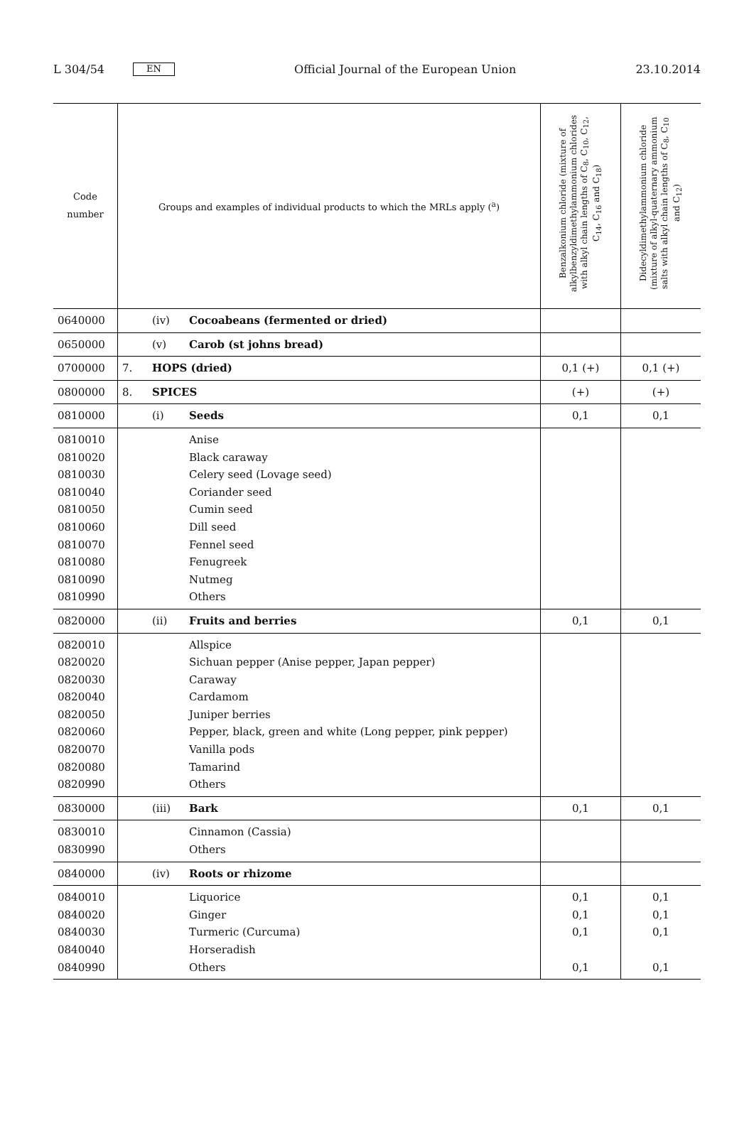L 304/54 EN Official Journal of the European Union 23.10.2014
| Code number | Groups and examples of individual products to which the MRLs apply (<sup>a</sup>) | | | Benzalkonium chloride (mixture of alkylbenzyldimethylammonium chlorides with alkyl chain lengths of C<sub>8</sub>, C<sub>10</sub>, C<sub>12</sub>, C<sub>14</sub>, C<sub>16</sub> and C<sub>18</sub>) | Didecyldimethylammonium chloride (mixture of alkyl-quaternary ammonium salts with alkyl chain lengths of C<sub>8</sub>, C<sub>10</sub> and C<sub>12</sub>) |
| --- | --- | --- | --- | --- | --- |
| 0640000 | | (iv) | Cocoabeans (fermented or dried) | | |
| 0650000 | | (v) | Carob (st johns bread) | | |
| 0700000 | 7. | HOPS (dried) | | 0,1 (+) | 0,1 (+) |
| 0800000 | 8. | SPICES | | (+) | (+) |
| 0810000 | | (i) | Seeds | 0,1 | 0,1 |
| 0810010 0810020 0810030 0810040 0810050 0810060 0810070 0810080 0810090 0810990 | | | Anise Black caraway Celery seed (Lovage seed) Coriander seed Cumin seed Dill seed Fennel seed Fenugreek Nutmeg Others | | |
| 0820000 | | (ii) | Fruits and berries | 0,1 | 0,1 |
| 0820010 0820020 0820030 0820040 0820050 0820060 0820070 0820080 0820990 | | | Allspice Sichuan pepper (Anise pepper, Japan pepper) Caraway Cardamom Juniper berries Pepper, black, green and white (Long pepper, pink pepper) Vanilla pods Tamarind Others | | |
| 0830000 | | (iii) | Bark | 0,1 | 0,1 |
| 0830010 0830990 | | | Cinnamon (Cassia) Others | | |
| 0840000 | | (iv) | Roots or rhizome | | |
| 0840010 0840020 0840030 0840040 0840990 | | | Liquorice Ginger Turmeric (Curcuma) Horseradish Others | 0,1 0,1 0,1 0,1 | 0,1 0,1 0,1 0,1 |